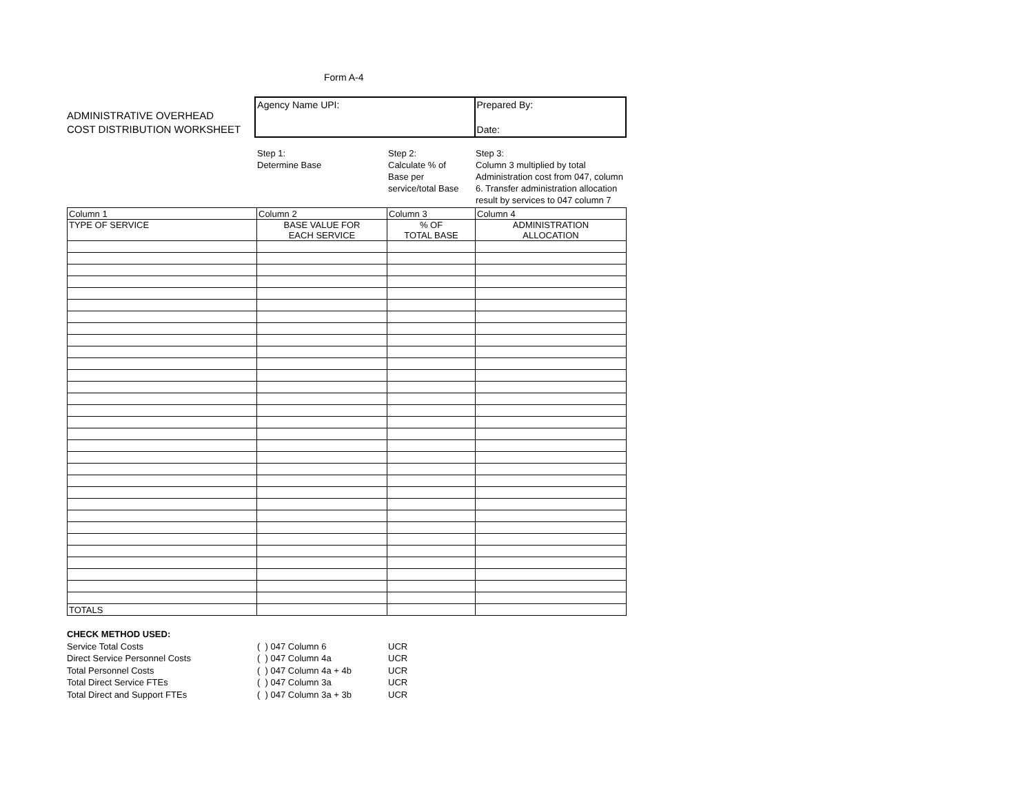Form A-4
ADMINISTRATIVE OVERHEAD
COST DISTRIBUTION WORKSHEET
Agency Name UPI: Prepared By:
Date:
Step 1:
Determine Base
Step 2:
Calculate % of
Base per
service/total Base
Step 3:
Column 3 multiplied by total Administration cost from 047, column 6. Transfer administration allocation result by services to 047 column 7
| Column 1 | Column 2 | Column 3 | Column 4 |
| TYPE OF SERVICE | BASE VALUE FOR EACH SERVICE | % OF TOTAL BASE | ADMINISTRATION ALLOCATION |
| TOTALS | | | |
CHECK METHOD USED:
Service Total Costs ( ) 047 Column 6 UCR
Direct Service Personnel Costs ( ) 047 Column 4a UCR
Total Personnel Costs ( ) 047 Column 4a + 4b UCR
Total Direct Service FTEs ( ) 047 Column 3a UCR
Total Direct and Support FTEs ( ) 047 Column 3a + 3b UCR